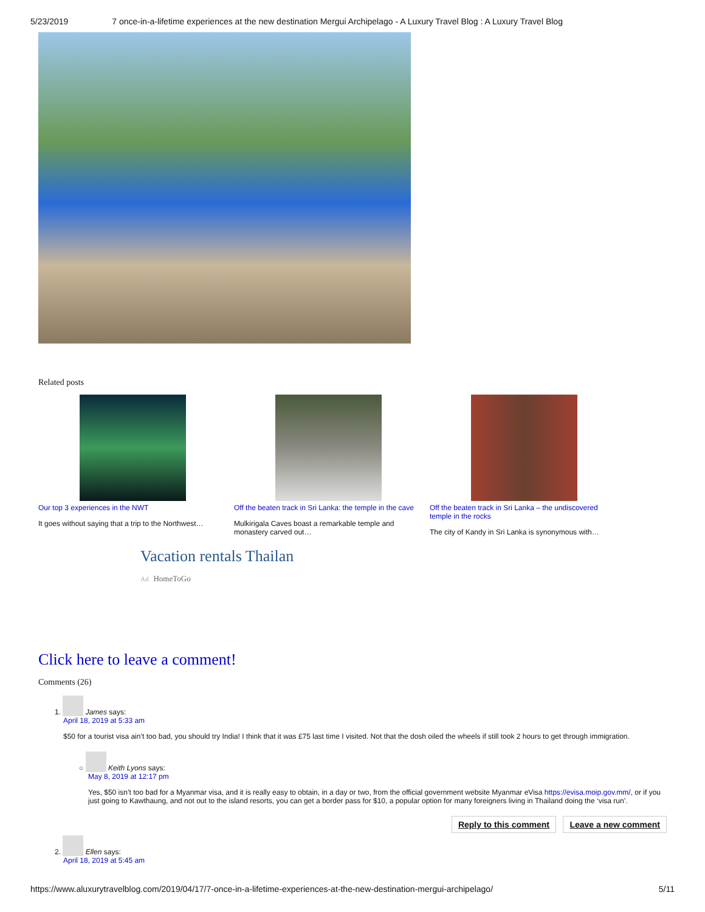5/23/2019 7 once-in-a-lifetime experiences at the new destination Mergui Archipelago - A Luxury Travel Blog : A Luxury Travel Blog
Related posts
Our top 3 experiences in the NWT
It goes without saying that a trip to the Northwest…
Off the beaten track in Sri Lanka: the temple in the cave
Mulkirigala Caves boast a remarkable temple and monastery carved out…
Off the beaten track in Sri Lanka – the undiscovered temple in the rocks
The city of Kandy in Sri Lanka is synonymous with…
Vacation rentals Thailan
Ad HomeToGo
Click here to leave a comment!
Comments (26)
1. James says:
April 18, 2019 at 5:33 am
$50 for a tourist visa ain’t too bad, you should try India! I think that it was £75 last time I visited. Not that the dosh oiled the wheels if still took 2 hours to get through immigration.
○ Keith Lyons says:
May 8, 2019 at 12:17 pm
Yes, $50 isn’t too bad for a Myanmar visa, and it is really easy to obtain, in a day or two, from the official government website Myanmar eVisa https://evisa.moip.gov.mm/, or if you just going to Kawthaung, and not out to the island resorts, you can get a border pass for $10, a popular option for many foreigners living in Thailand doing the ‘visa run’.
Reply to this comment Leave a new comment
2. Ellen says:
April 18, 2019 at 5:45 am
https://www.aluxurytravelblog.com/2019/04/17/7-once-in-a-lifetime-experiences-at-the-new-destination-mergui-archipelago/ 5/11